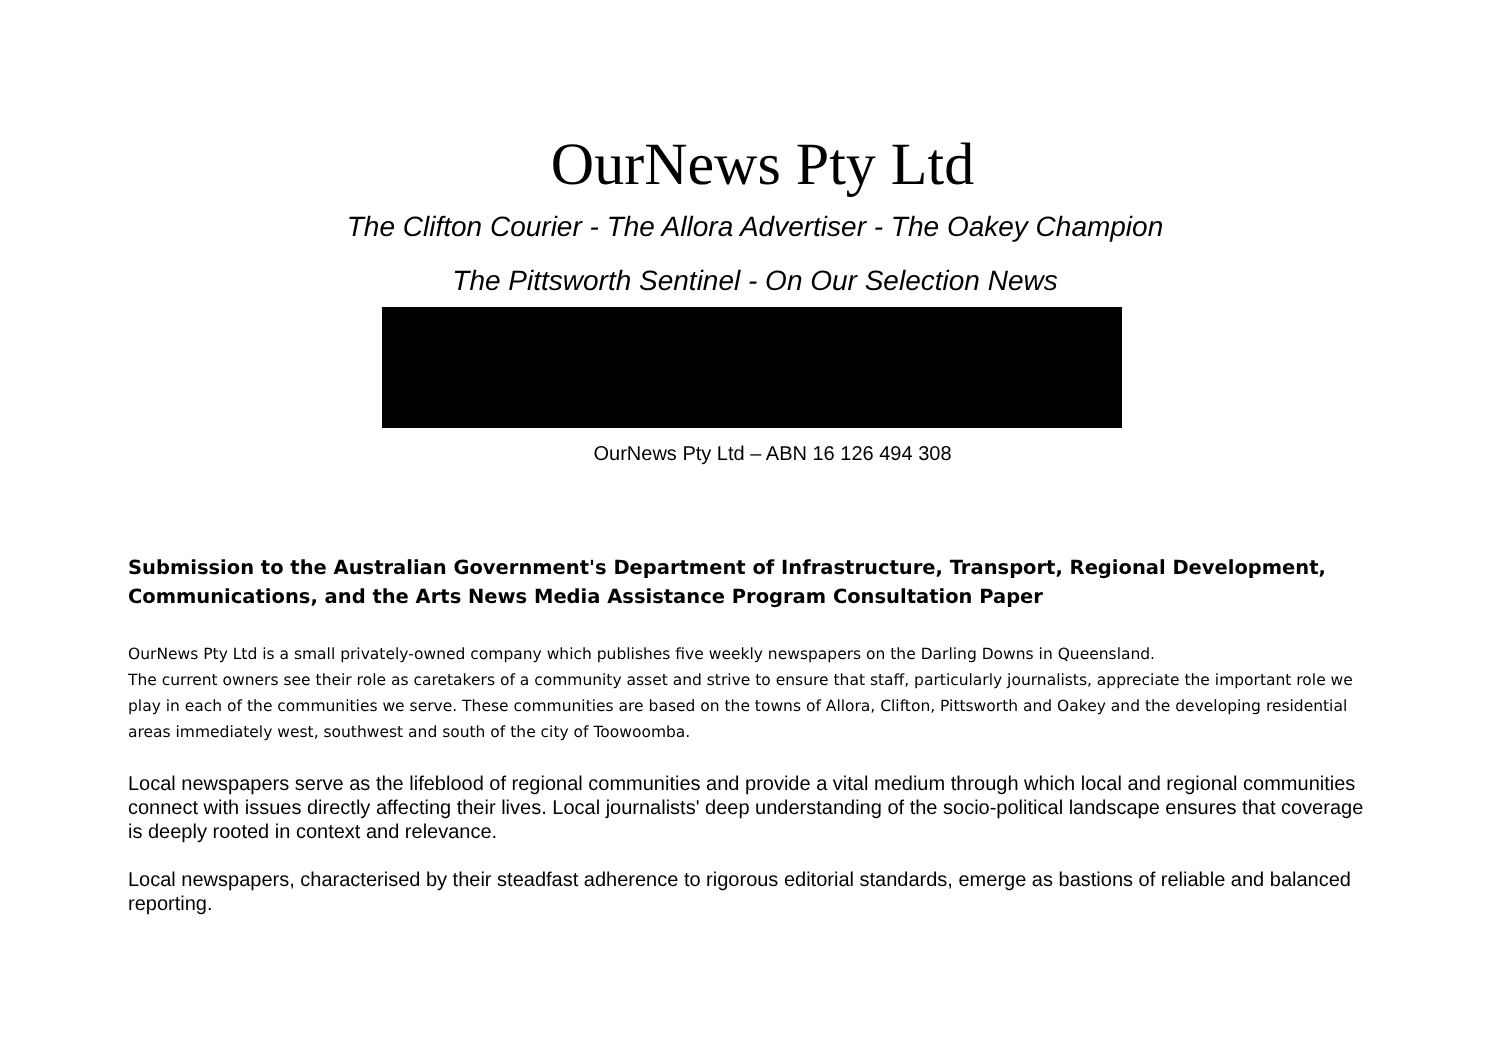OurNews Pty Ltd
The Clifton Courier - The Allora Advertiser - The Oakey Champion
The Pittsworth Sentinel - On Our Selection News
OurNews Pty Ltd – ABN 16 126 494 308
Submission to the Australian Government's Department of Infrastructure, Transport, Regional Development, Communications, and the Arts News Media Assistance Program Consultation Paper
OurNews Pty Ltd is a small privately-owned company which publishes five weekly newspapers on the Darling Downs in Queensland.
The current owners see their role as caretakers of a community asset and strive to ensure that staff, particularly journalists, appreciate the important role we play in each of the communities we serve. These communities are based on the towns of Allora, Clifton, Pittsworth and Oakey and the developing residential areas immediately west, southwest and south of the city of Toowoomba.
Local newspapers serve as the lifeblood of regional communities and provide a vital medium through which local and regional communities connect with issues directly affecting their lives. Local journalists' deep understanding of the socio-political landscape ensures that coverage is deeply rooted in context and relevance.
Local newspapers, characterised by their steadfast adherence to rigorous editorial standards, emerge as bastions of reliable and balanced reporting.